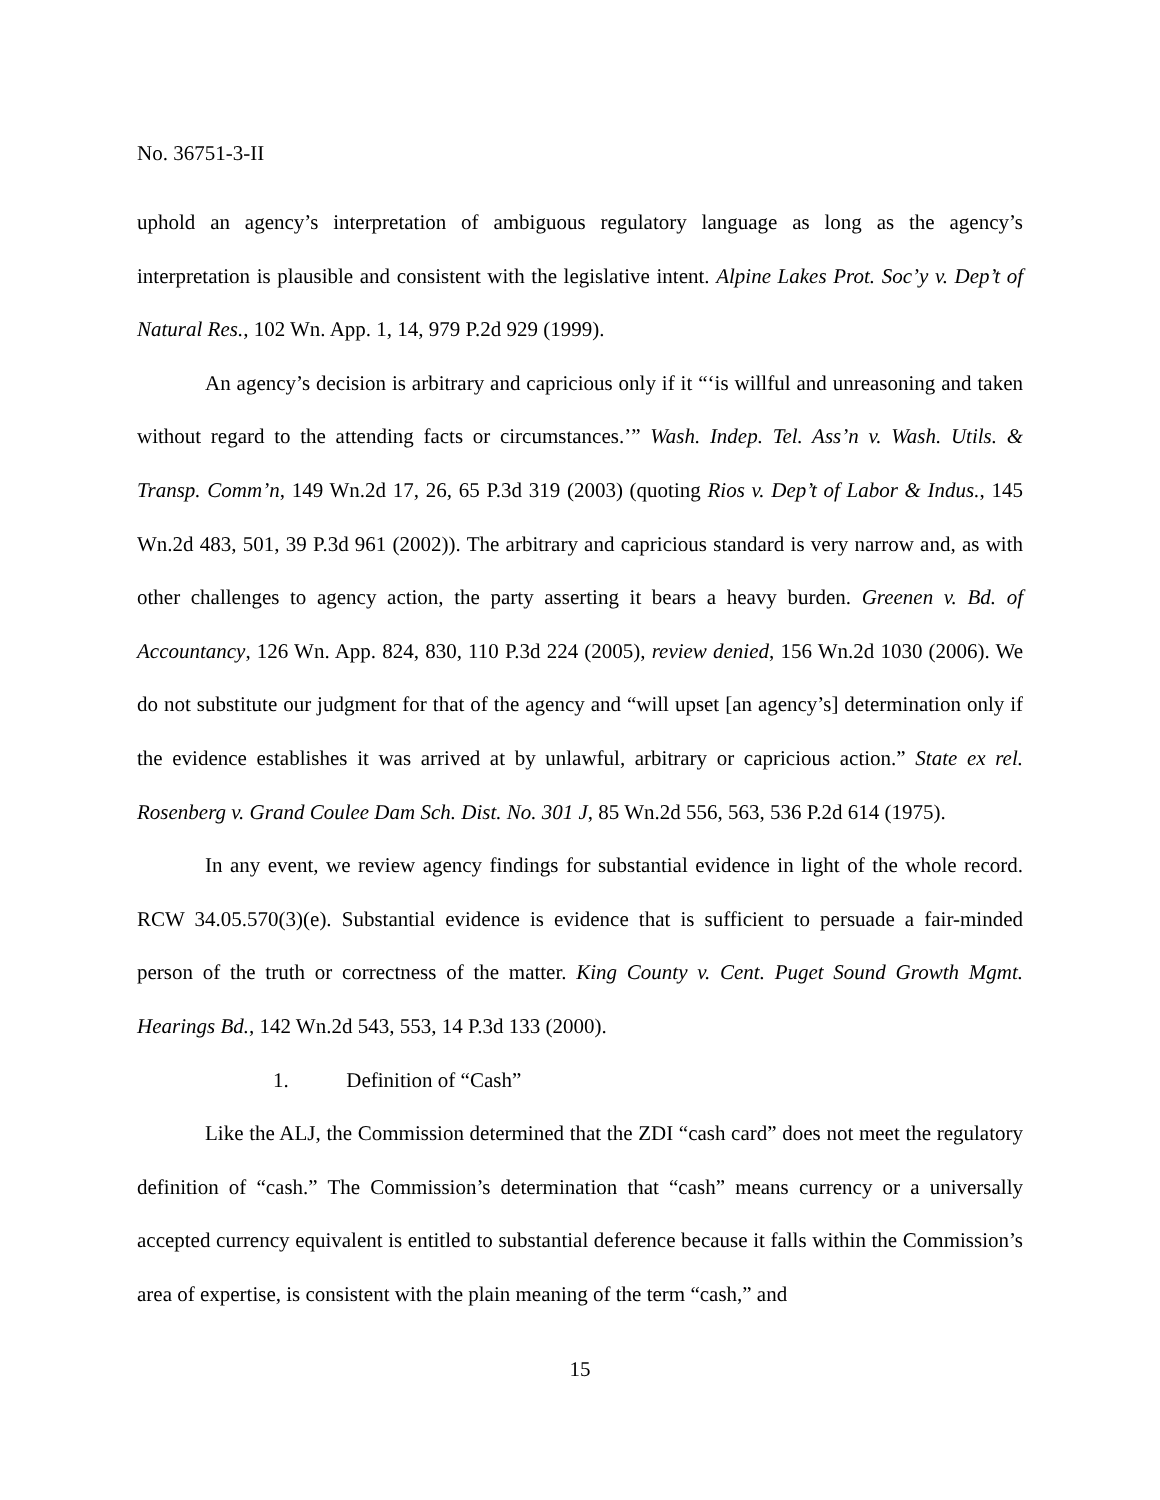No. 36751-3-II
uphold an agency’s interpretation of ambiguous regulatory language as long as the agency’s interpretation is plausible and consistent with the legislative intent. Alpine Lakes Prot. Soc’y v. Dep’t of Natural Res., 102 Wn. App. 1, 14, 979 P.2d 929 (1999).
An agency’s decision is arbitrary and capricious only if it “‘is willful and unreasoning and taken without regard to the attending facts or circumstances.’” Wash. Indep. Tel. Ass’n v. Wash. Utils. & Transp. Comm’n, 149 Wn.2d 17, 26, 65 P.3d 319 (2003) (quoting Rios v. Dep’t of Labor & Indus., 145 Wn.2d 483, 501, 39 P.3d 961 (2002)). The arbitrary and capricious standard is very narrow and, as with other challenges to agency action, the party asserting it bears a heavy burden. Greenen v. Bd. of Accountancy, 126 Wn. App. 824, 830, 110 P.3d 224 (2005), review denied, 156 Wn.2d 1030 (2006). We do not substitute our judgment for that of the agency and “will upset [an agency’s] determination only if the evidence establishes it was arrived at by unlawful, arbitrary or capricious action.” State ex rel. Rosenberg v. Grand Coulee Dam Sch. Dist. No. 301 J, 85 Wn.2d 556, 563, 536 P.2d 614 (1975).
In any event, we review agency findings for substantial evidence in light of the whole record. RCW 34.05.570(3)(e). Substantial evidence is evidence that is sufficient to persuade a fair-minded person of the truth or correctness of the matter. King County v. Cent. Puget Sound Growth Mgmt. Hearings Bd., 142 Wn.2d 543, 553, 14 P.3d 133 (2000).
1. Definition of “Cash”
Like the ALJ, the Commission determined that the ZDI “cash card” does not meet the regulatory definition of “cash.” The Commission’s determination that “cash” means currency or a universally accepted currency equivalent is entitled to substantial deference because it falls within the Commission’s area of expertise, is consistent with the plain meaning of the term “cash,” and
15